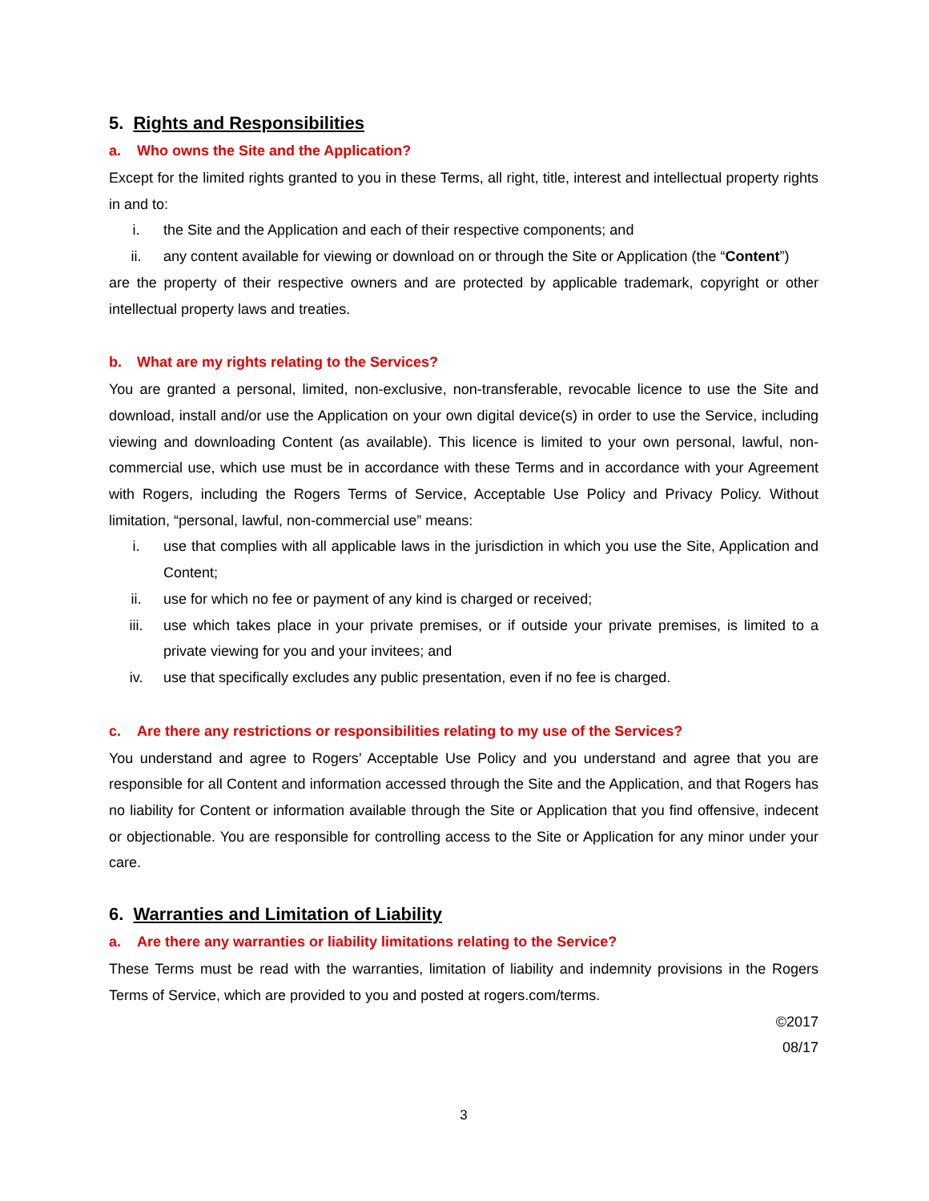5. Rights and Responsibilities
a. Who owns the Site and the Application?
Except for the limited rights granted to you in these Terms, all right, title, interest and intellectual property rights in and to:
i. the Site and the Application and each of their respective components; and
ii. any content available for viewing or download on or through the Site or Application (the “Content”)
are the property of their respective owners and are protected by applicable trademark, copyright or other intellectual property laws and treaties.
b. What are my rights relating to the Services?
You are granted a personal, limited, non-exclusive, non-transferable, revocable licence to use the Site and download, install and/or use the Application on your own digital device(s) in order to use the Service, including viewing and downloading Content (as available). This licence is limited to your own personal, lawful, non-commercial use, which use must be in accordance with these Terms and in accordance with your Agreement with Rogers, including the Rogers Terms of Service, Acceptable Use Policy and Privacy Policy. Without limitation, “personal, lawful, non-commercial use” means:
i. use that complies with all applicable laws in the jurisdiction in which you use the Site, Application and Content;
ii. use for which no fee or payment of any kind is charged or received;
iii. use which takes place in your private premises, or if outside your private premises, is limited to a private viewing for you and your invitees; and
iv. use that specifically excludes any public presentation, even if no fee is charged.
c. Are there any restrictions or responsibilities relating to my use of the Services?
You understand and agree to Rogers’ Acceptable Use Policy and you understand and agree that you are responsible for all Content and information accessed through the Site and the Application, and that Rogers has no liability for Content or information available through the Site or Application that you find offensive, indecent or objectionable. You are responsible for controlling access to the Site or Application for any minor under your care.
6. Warranties and Limitation of Liability
a. Are there any warranties or liability limitations relating to the Service?
These Terms must be read with the warranties, limitation of liability and indemnity provisions in the Rogers Terms of Service, which are provided to you and posted at rogers.com/terms.
©2017
08/17
3